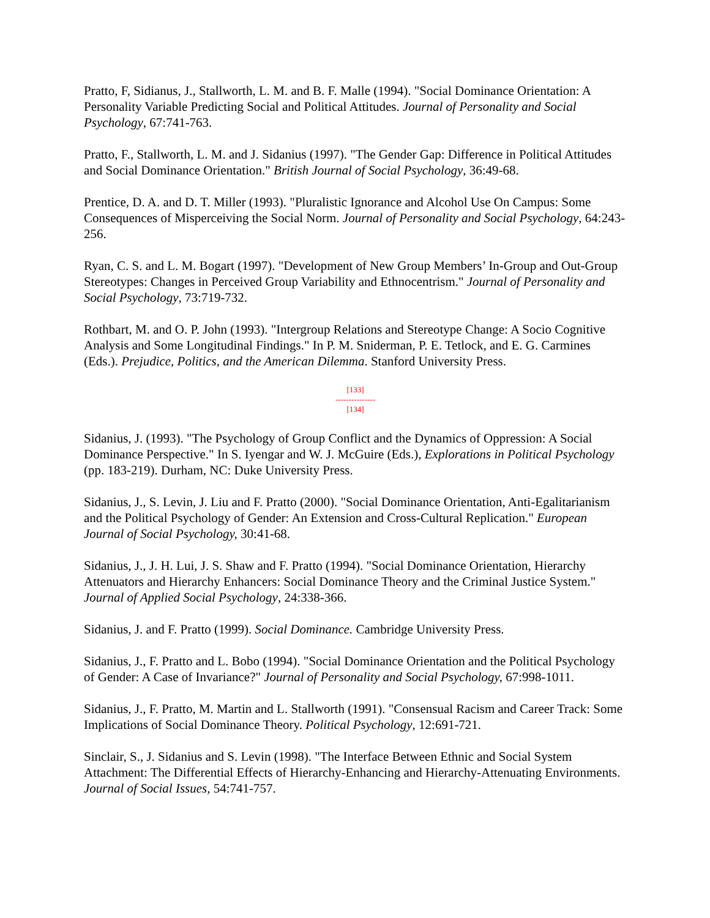Pratto, F, Sidianus, J., Stallworth, L. M. and B. F. Malle (1994). "Social Dominance Orientation: A Personality Variable Predicting Social and Political Attitudes. Journal of Personality and Social Psychology, 67:741-763.
Pratto, F., Stallworth, L. M. and J. Sidanius (1997). "The Gender Gap: Difference in Political Attitudes and Social Dominance Orientation." British Journal of Social Psychology, 36:49-68.
Prentice, D. A. and D. T. Miller (1993). "Pluralistic Ignorance and Alcohol Use On Campus: Some Consequences of Misperceiving the Social Norm. Journal of Personality and Social Psychology, 64:243-256.
Ryan, C. S. and L. M. Bogart (1997). "Development of New Group Members’ In-Group and Out-Group Stereotypes: Changes in Perceived Group Variability and Ethnocentrism." Journal of Personality and Social Psychology, 73:719-732.
Rothbart, M. and O. P. John (1993). "Intergroup Relations and Stereotype Change: A Socio Cognitive Analysis and Some Longitudinal Findings." In P. M. Sniderman, P. E. Tetlock, and E. G. Carmines (Eds.). Prejudice, Politics, and the American Dilemma. Stanford University Press.
[133]
---------------
[134]
Sidanius, J. (1993). "The Psychology of Group Conflict and the Dynamics of Oppression: A Social Dominance Perspective." In S. Iyengar and W. J. McGuire (Eds.), Explorations in Political Psychology (pp. 183-219). Durham, NC: Duke University Press.
Sidanius, J., S. Levin, J. Liu and F. Pratto (2000). "Social Dominance Orientation, Anti-Egalitarianism and the Political Psychology of Gender: An Extension and Cross-Cultural Replication." European Journal of Social Psychology, 30:41-68.
Sidanius, J., J. H. Lui, J. S. Shaw and F. Pratto (1994). "Social Dominance Orientation, Hierarchy Attenuators and Hierarchy Enhancers: Social Dominance Theory and the Criminal Justice System." Journal of Applied Social Psychology, 24:338-366.
Sidanius, J. and F. Pratto (1999). Social Dominance. Cambridge University Press.
Sidanius, J., F. Pratto and L. Bobo (1994). "Social Dominance Orientation and the Political Psychology of Gender: A Case of Invariance?" Journal of Personality and Social Psychology, 67:998-1011.
Sidanius, J., F. Pratto, M. Martin and L. Stallworth (1991). "Consensual Racism and Career Track: Some Implications of Social Dominance Theory. Political Psychology, 12:691-721.
Sinclair, S., J. Sidanius and S. Levin (1998). "The Interface Between Ethnic and Social System Attachment: The Differential Effects of Hierarchy-Enhancing and Hierarchy-Attenuating Environments. Journal of Social Issues, 54:741-757.